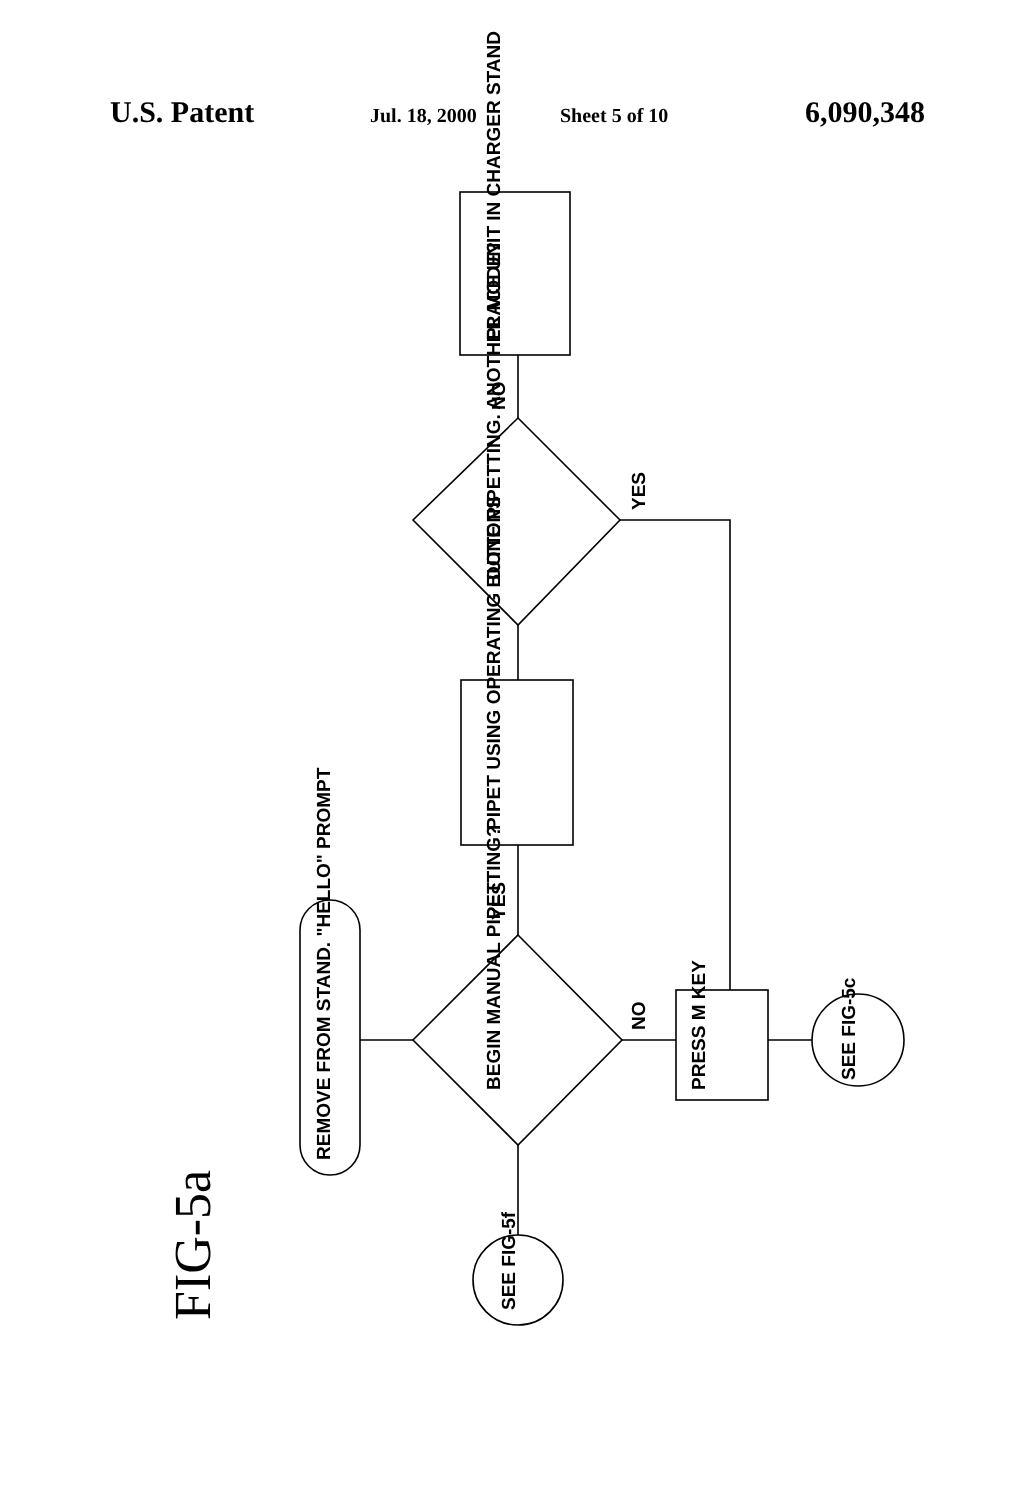U.S. Patent Jul. 18, 2000 Sheet 5 of 10 6,090,348
FIG-5a
REMOVE FROM STAND. "HELLO" PROMPT
BEGIN MANUAL PIPETTING?
SEE FIG-5f
PIPET USING OPERATING BUTTONS
DONE PIPETTING. ANOTHER MODE?
PLACE UNIT IN CHARGER STAND
PRESS M KEY
SEE FIG-5c
YES
NO
NO
YES